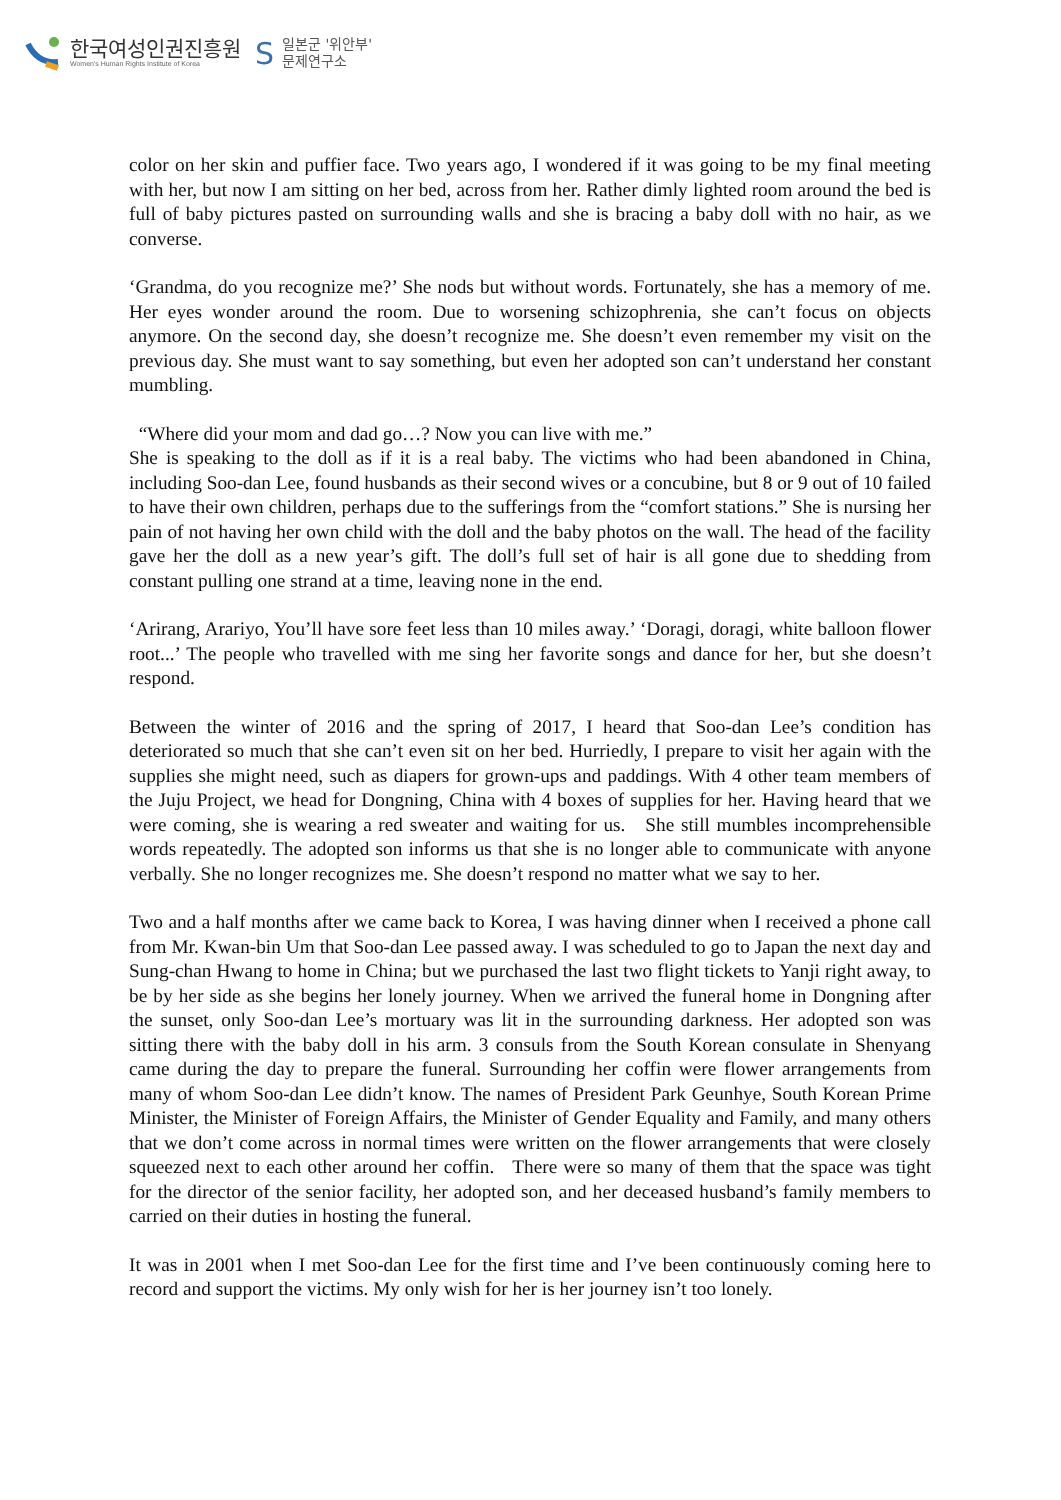한국여성인권진흥원
Women's Human Rights Institute of Korea
S
일본군 '위안부'
문제연구소
color on her skin and puffier face. Two years ago, I wondered if it was going to be my final meeting with her, but now I am sitting on her bed, across from her. Rather dimly lighted room around the bed is full of baby pictures pasted on surrounding walls and she is bracing a baby doll with no hair, as we converse.
‘Grandma, do you recognize me?’ She nods but without words. Fortunately, she has a memory of me. Her eyes wonder around the room. Due to worsening schizophrenia, she can’t focus on objects anymore. On the second day, she doesn’t recognize me. She doesn’t even remember my visit on the previous day. She must want to say something, but even her adopted son can’t understand her constant mumbling.
“Where did your mom and dad go…? Now you can live with me.”
She is speaking to the doll as if it is a real baby. The victims who had been abandoned in China, including Soo-dan Lee, found husbands as their second wives or a concubine, but 8 or 9 out of 10 failed to have their own children, perhaps due to the sufferings from the “comfort stations.” She is nursing her pain of not having her own child with the doll and the baby photos on the wall. The head of the facility gave her the doll as a new year’s gift. The doll’s full set of hair is all gone due to shedding from constant pulling one strand at a time, leaving none in the end.
‘Arirang, Arariyo, You’ll have sore feet less than 10 miles away.’ ‘Doragi, doragi, white balloon flower root...’ The people who travelled with me sing her favorite songs and dance for her, but she doesn’t respond.
Between the winter of 2016 and the spring of 2017, I heard that Soo-dan Lee’s condition has deteriorated so much that she can’t even sit on her bed. Hurriedly, I prepare to visit her again with the supplies she might need, such as diapers for grown-ups and paddings. With 4 other team members of the Juju Project, we head for Dongning, China with 4 boxes of supplies for her. Having heard that we were coming, she is wearing a red sweater and waiting for us. She still mumbles incomprehensible words repeatedly. The adopted son informs us that she is no longer able to communicate with anyone verbally. She no longer recognizes me. She doesn’t respond no matter what we say to her.
Two and a half months after we came back to Korea, I was having dinner when I received a phone call from Mr. Kwan-bin Um that Soo-dan Lee passed away. I was scheduled to go to Japan the next day and Sung-chan Hwang to home in China; but we purchased the last two flight tickets to Yanji right away, to be by her side as she begins her lonely journey. When we arrived the funeral home in Dongning after the sunset, only Soo-dan Lee’s mortuary was lit in the surrounding darkness. Her adopted son was sitting there with the baby doll in his arm. 3 consuls from the South Korean consulate in Shenyang came during the day to prepare the funeral. Surrounding her coffin were flower arrangements from many of whom Soo-dan Lee didn’t know. The names of President Park Geunhye, South Korean Prime Minister, the Minister of Foreign Affairs, the Minister of Gender Equality and Family, and many others that we don’t come across in normal times were written on the flower arrangements that were closely squeezed next to each other around her coffin. There were so many of them that the space was tight for the director of the senior facility, her adopted son, and her deceased husband’s family members to carried on their duties in hosting the funeral.
It was in 2001 when I met Soo-dan Lee for the first time and I’ve been continuously coming here to record and support the victims. My only wish for her is her journey isn’t too lonely.